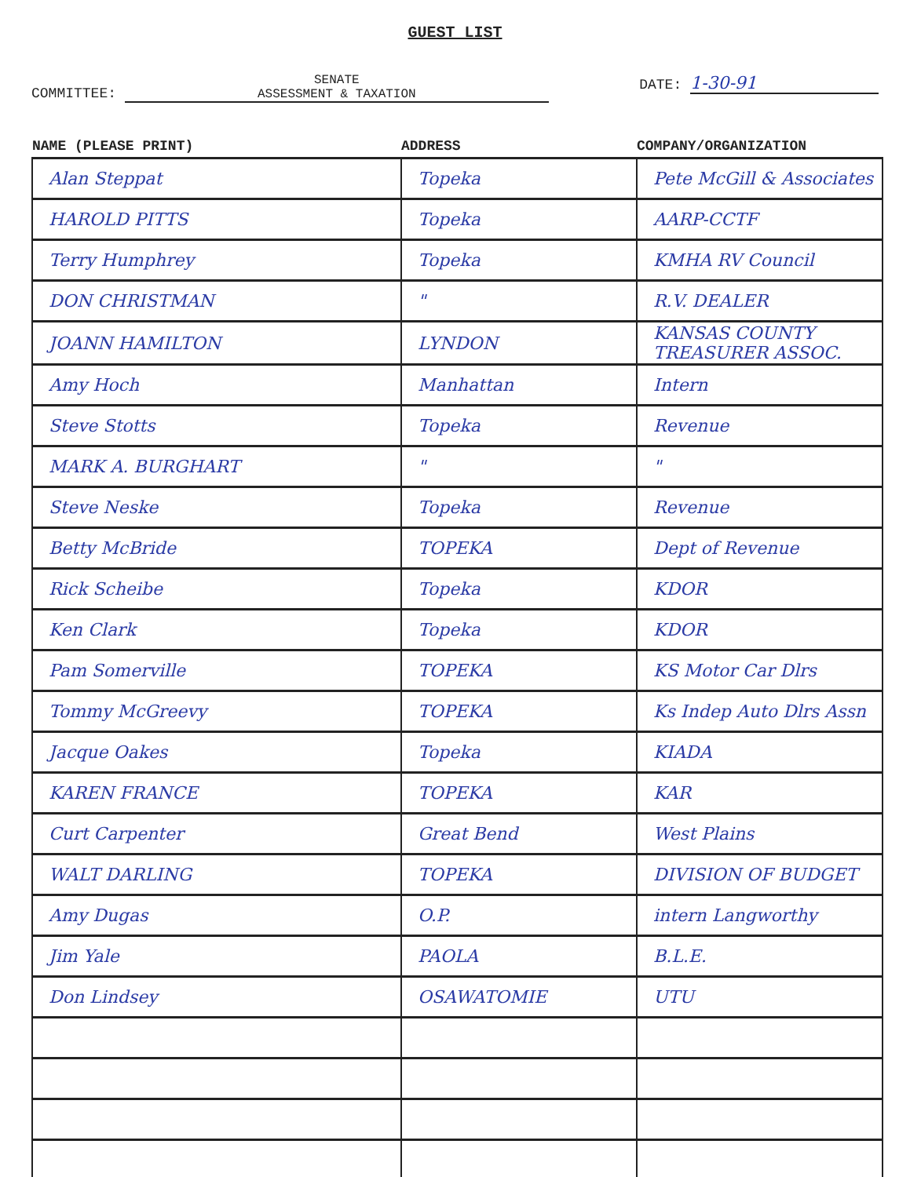GUEST LIST
COMMITTEE: SENATE
ASSESSMENT & TAXATION
DATE: 1-30-91
| NAME (PLEASE PRINT) | ADDRESS | COMPANY/ORGANIZATION |
| --- | --- | --- |
| Alan Steppat | Topeka | Pete McGill & Associates |
| HAROLD PITTS | Topeka | AARP-CCTF |
| Terry Humphrey | Topeka | KMHA RV Council |
| DON CHRISTMAN | " | R.V. DEALER |
| JOANN HAMILTON | LYNDON | KANSAS COUNTY TREASURER ASSOC. |
| Amy Hoch | Manhattan | Intern |
| Steve Stotts | Topeka | Revenue |
| MARK A. BURGHART | " | " |
| Steve Neske | Topeka | Revenue |
| Betty McBride | TOPEKA | Dept of Revenue |
| Rick Scheibe | Topeka | KDOR |
| Ken Clark | Topeka | KDOR |
| Pam Somerville | TOPEKA | KS Motor Car Dlrs |
| Tommy McGreevy | TOPEKA | Ks Indep Auto Dlrs Assn |
| Jacque Oakes | Topeka | KIADA |
| KAREN FRANCE | TOPEKA | KAR |
| Curt Carpenter | Great Bend | West Plains |
| WALT DARLING | TOPEKA | DIVISION OF BUDGET |
| Amy Dugas | O.P. | intern Langworthy |
| Jim Yale | PAOLA | B.L.E. |
| Don Lindsey | OSAWATOMIE | UTU |